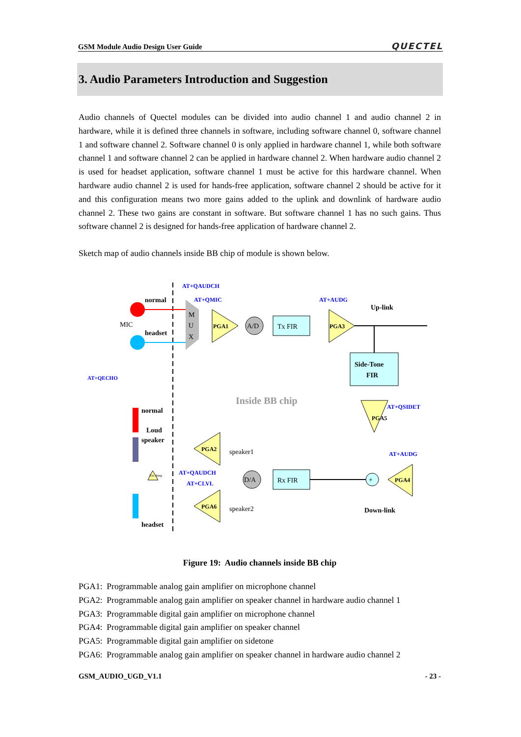GSM Module Audio Design User Guide QUECTEL
3. Audio Parameters Introduction and Suggestion
Audio channels of Quectel modules can be divided into audio channel 1 and audio channel 2 in hardware, while it is defined three channels in software, including software channel 0, software channel 1 and software channel 2. Software channel 0 is only applied in hardware channel 1, while both software channel 1 and software channel 2 can be applied in hardware channel 2. When hardware audio channel 2 is used for headset application, software channel 1 must be active for this hardware channel. When hardware audio channel 2 is used for hands-free application, software channel 2 should be active for it and this configuration means two more gains added to the uplink and downlink of hardware audio channel 2. These two gains are constant in software. But software channel 1 has no such gains. Thus software channel 2 is designed for hands-free application of hardware channel 2.
Sketch map of audio channels inside BB chip of module is shown below.
AT+QAUDCH
AT+QMIC
AT+AUDG
Up-link
normal
headset
MIC
M
U
X
PGA1
A/D
Tx FIR
PGA3
Side-Tone
FIR
PGA5
AT+QSIDET
AT+QECHO
Inside BB chip
normal
Loud
speaker
headset
PGA2
PGA6
speaker1
speaker2
AT+QAUDCH
AT+CLVL
D/A
Rx FIR
+
PGA4
AT+AUDG
Down-link
Ext-Amp
Figure 19: Audio channels inside BB chip
PGA1: Programmable analog gain amplifier on microphone channel
PGA2: Programmable analog gain amplifier on speaker channel in hardware audio channel 1
PGA3: Programmable digital gain amplifier on microphone channel
PGA4: Programmable digital gain amplifier on speaker channel
PGA5: Programmable digital gain amplifier on sidetone
PGA6: Programmable analog gain amplifier on speaker channel in hardware audio channel 2
GSM_AUDIO_UGD_V1.1 - 23 -